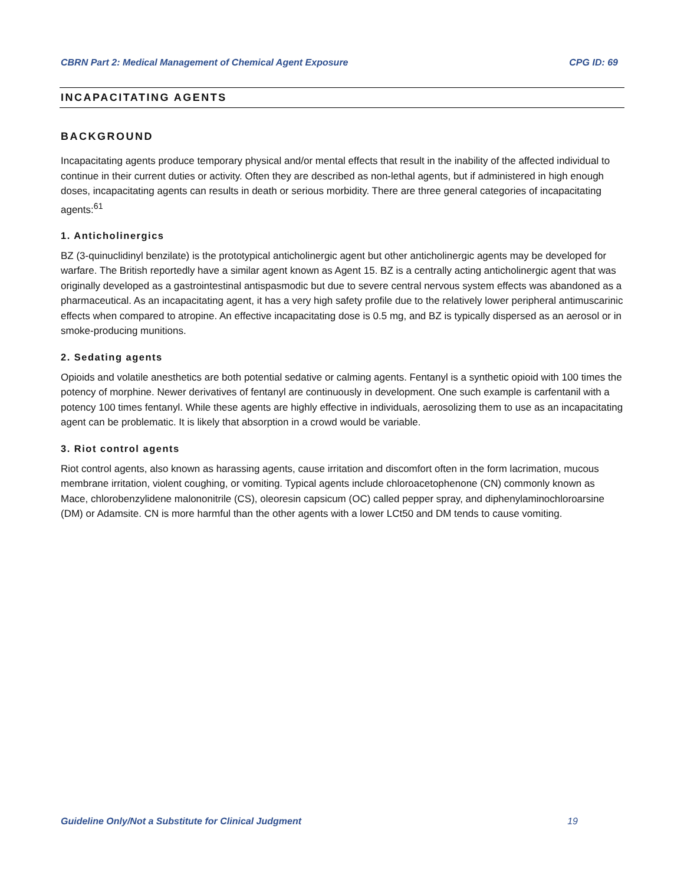CBRN Part 2: Medical Management of Chemical Agent Exposure CPG ID: 69
INCAPACITATING AGENTS
BACKGROUND
Incapacitating agents produce temporary physical and/or mental effects that result in the inability of the affected individual to continue in their current duties or activity. Often they are described as non-lethal agents, but if administered in high enough doses, incapacitating agents can results in death or serious morbidity. There are three general categories of incapacitating agents:<sup>61</sup>
1. Anticholinergics
BZ (3-quinuclidinyl benzilate) is the prototypical anticholinergic agent but other anticholinergic agents may be developed for warfare. The British reportedly have a similar agent known as Agent 15. BZ is a centrally acting anticholinergic agent that was originally developed as a gastrointestinal antispasmodic but due to severe central nervous system effects was abandoned as a pharmaceutical. As an incapacitating agent, it has a very high safety profile due to the relatively lower peripheral antimuscarinic effects when compared to atropine. An effective incapacitating dose is 0.5 mg, and BZ is typically dispersed as an aerosol or in smoke-producing munitions.
2. Sedating agents
Opioids and volatile anesthetics are both potential sedative or calming agents. Fentanyl is a synthetic opioid with 100 times the potency of morphine. Newer derivatives of fentanyl are continuously in development. One such example is carfentanil with a potency 100 times fentanyl. While these agents are highly effective in individuals, aerosolizing them to use as an incapacitating agent can be problematic. It is likely that absorption in a crowd would be variable.
3. Riot control agents
Riot control agents, also known as harassing agents, cause irritation and discomfort often in the form lacrimation, mucous membrane irritation, violent coughing, or vomiting. Typical agents include chloroacetophenone (CN) commonly known as Mace, chlorobenzylidene malononitrile (CS), oleoresin capsicum (OC) called pepper spray, and diphenylaminochloroarsine (DM) or Adamsite. CN is more harmful than the other agents with a lower LCt50 and DM tends to cause vomiting.
Guideline Only/Not a Substitute for Clinical Judgment 19